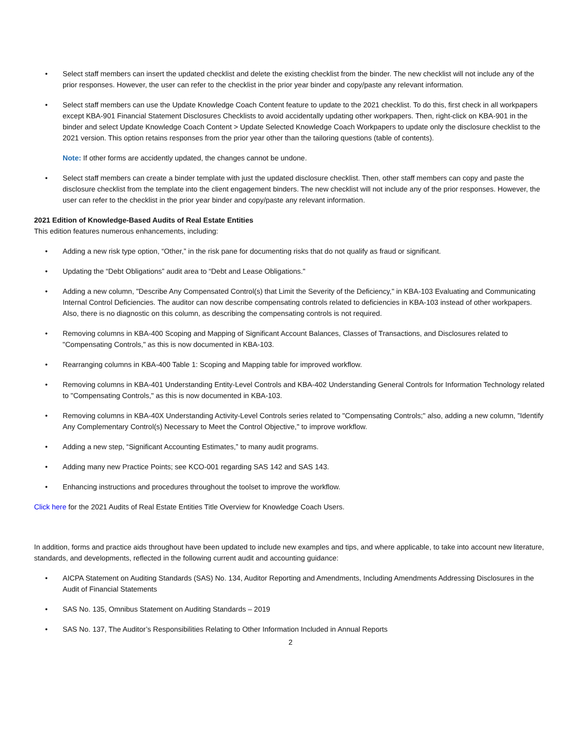• Select staff members can insert the updated checklist and delete the existing checklist from the binder. The new checklist will not include any of the prior responses. However, the user can refer to the checklist in the prior year binder and copy/paste any relevant information.
• Select staff members can use the Update Knowledge Coach Content feature to update to the 2021 checklist. To do this, first check in all workpapers except KBA-901 Financial Statement Disclosures Checklists to avoid accidentally updating other workpapers. Then, right-click on KBA-901 in the binder and select Update Knowledge Coach Content > Update Selected Knowledge Coach Workpapers to update only the disclosure checklist to the 2021 version. This option retains responses from the prior year other than the tailoring questions (table of contents).
Note: If other forms are accidently updated, the changes cannot be undone.
• Select staff members can create a binder template with just the updated disclosure checklist. Then, other staff members can copy and paste the disclosure checklist from the template into the client engagement binders. The new checklist will not include any of the prior responses. However, the user can refer to the checklist in the prior year binder and copy/paste any relevant information.
2021 Edition of Knowledge-Based Audits of Real Estate Entities
This edition features numerous enhancements, including:
• Adding a new risk type option, “Other,” in the risk pane for documenting risks that do not qualify as fraud or significant.
• Updating the “Debt Obligations” audit area to “Debt and Lease Obligations."
• Adding a new column, "Describe Any Compensated Control(s) that Limit the Severity of the Deficiency," in KBA-103 Evaluating and Communicating Internal Control Deficiencies. The auditor can now describe compensating controls related to deficiencies in KBA-103 instead of other workpapers. Also, there is no diagnostic on this column, as describing the compensating controls is not required.
• Removing columns in KBA-400 Scoping and Mapping of Significant Account Balances, Classes of Transactions, and Disclosures related to "Compensating Controls," as this is now documented in KBA-103.
• Rearranging columns in KBA-400 Table 1: Scoping and Mapping table for improved workflow.
• Removing columns in KBA-401 Understanding Entity-Level Controls and KBA-402 Understanding General Controls for Information Technology related to "Compensating Controls," as this is now documented in KBA-103.
• Removing columns in KBA-40X Understanding Activity-Level Controls series related to "Compensating Controls;" also, adding a new column, "Identify Any Complementary Control(s) Necessary to Meet the Control Objective," to improve workflow.
• Adding a new step, “Significant Accounting Estimates,” to many audit programs.
• Adding many new Practice Points; see KCO-001 regarding SAS 142 and SAS 143.
• Enhancing instructions and procedures throughout the toolset to improve the workflow.
Click here for the 2021 Audits of Real Estate Entities Title Overview for Knowledge Coach Users.
In addition, forms and practice aids throughout have been updated to include new examples and tips, and where applicable, to take into account new literature, standards, and developments, reflected in the following current audit and accounting guidance:
• AICPA Statement on Auditing Standards (SAS) No. 134, Auditor Reporting and Amendments, Including Amendments Addressing Disclosures in the Audit of Financial Statements
• SAS No. 135, Omnibus Statement on Auditing Standards – 2019
• SAS No. 137, The Auditor’s Responsibilities Relating to Other Information Included in Annual Reports
2